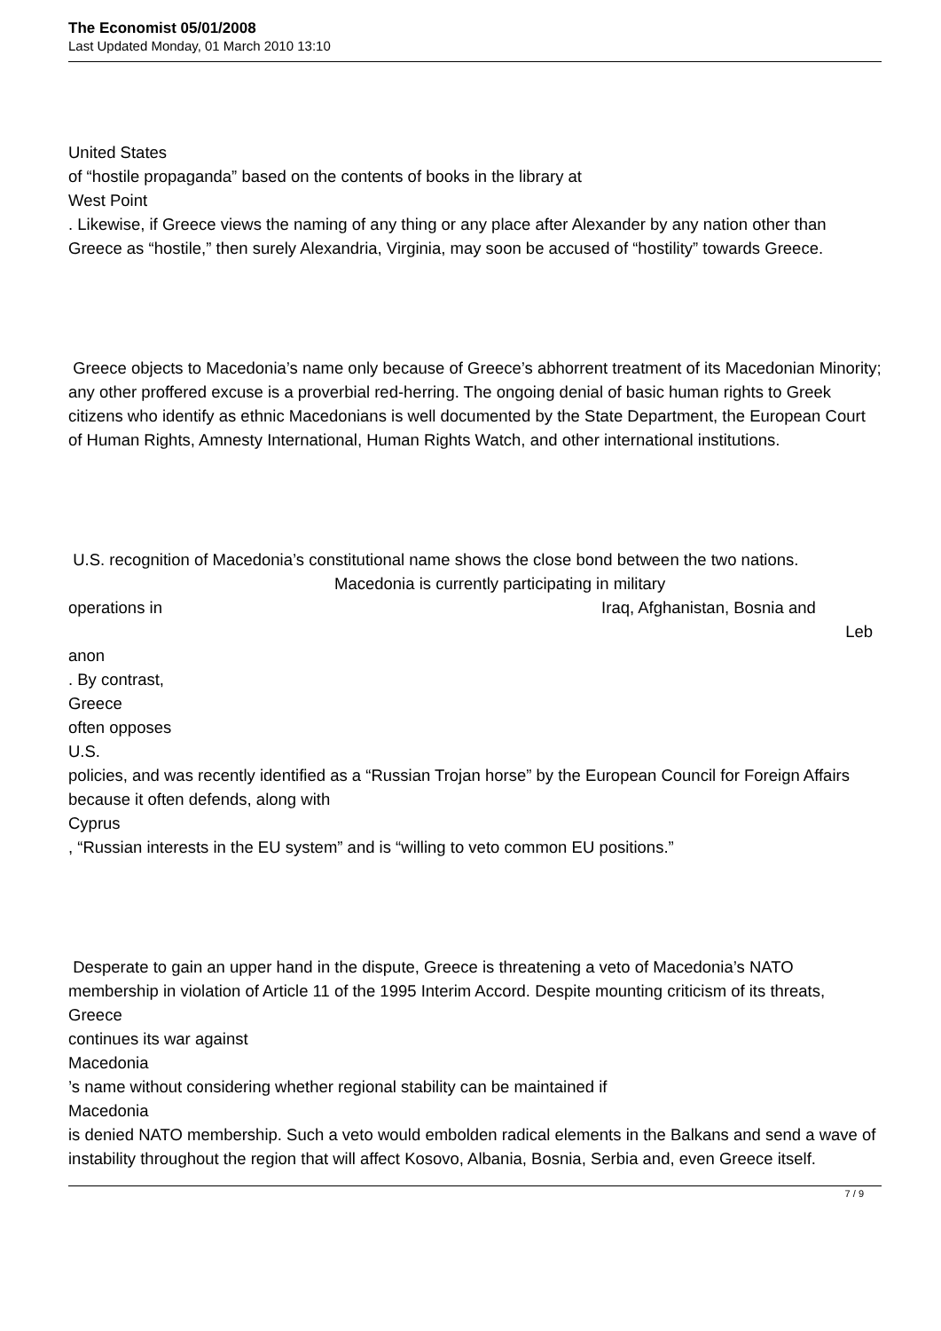The Economist 05/01/2008
Last Updated Monday, 01 March 2010 13:10
United States
of “hostile propaganda” based on the contents of books in the library at
West Point
. Likewise, if Greece views the naming of any thing or any place after Alexander by any nation other than Greece as “hostile,” then surely Alexandria, Virginia, may soon be accused of “hostility” towards Greece.
Greece objects to Macedonia’s name only because of Greece’s abhorrent treatment of its Macedonian Minority; any other proffered excuse is a proverbial red-herring. The ongoing denial of basic human rights to Greek citizens who identify as ethnic Macedonians is well documented by the State Department, the European Court of Human Rights, Amnesty International, Human Rights Watch, and other international institutions.
U.S. recognition of Macedonia’s constitutional name shows the close bond between the two nations. Macedonia is currently participating in military
operations in Iraq, Afghanistan, Bosnia and
Leb
anon
. By contrast,
Greece
often opposes
U.S.
policies, and was recently identified as a “Russian Trojan horse” by the European Council for Foreign Affairs because it often defends, along with
Cyprus
, “Russian interests in the EU system” and is “willing to veto common EU positions.”
Desperate to gain an upper hand in the dispute, Greece is threatening a veto of Macedonia’s NATO membership in violation of Article 11 of the 1995 Interim Accord. Despite mounting criticism of its threats,
Greece
continues its war against
Macedonia
’s name without considering whether regional stability can be maintained if
Macedonia
is denied NATO membership. Such a veto would embolden radical elements in the Balkans and send a wave of instability throughout the region that will affect Kosovo, Albania, Bosnia, Serbia and, even Greece itself.
7 / 9